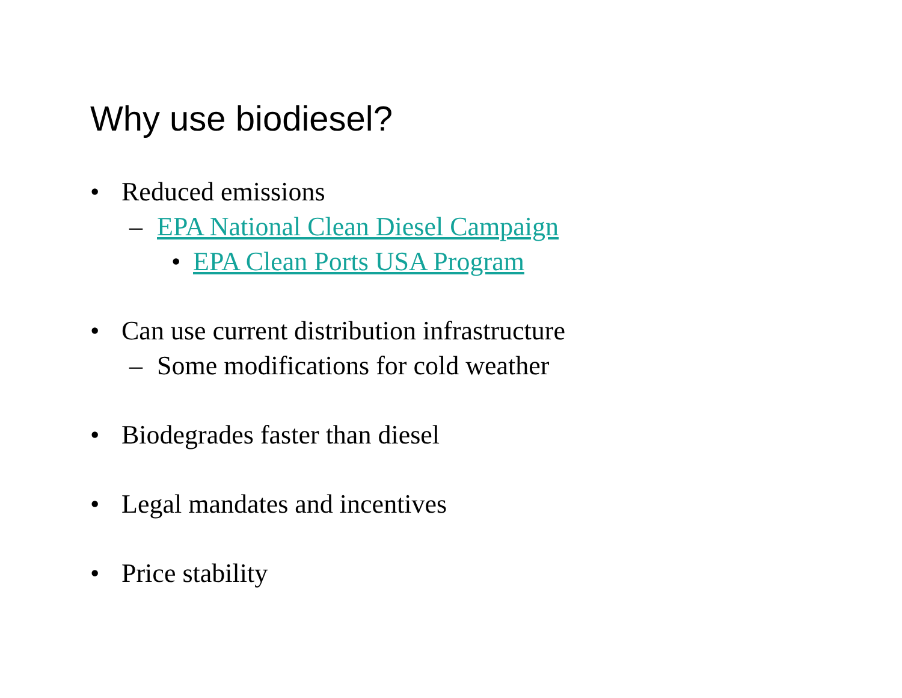Why use biodiesel?
• Reduced emissions
– EPA National Clean Diesel Campaign
• EPA Clean Ports USA Program
• Can use current distribution infrastructure
– Some modifications for cold weather
• Biodegrades faster than diesel
• Legal mandates and incentives
• Price stability